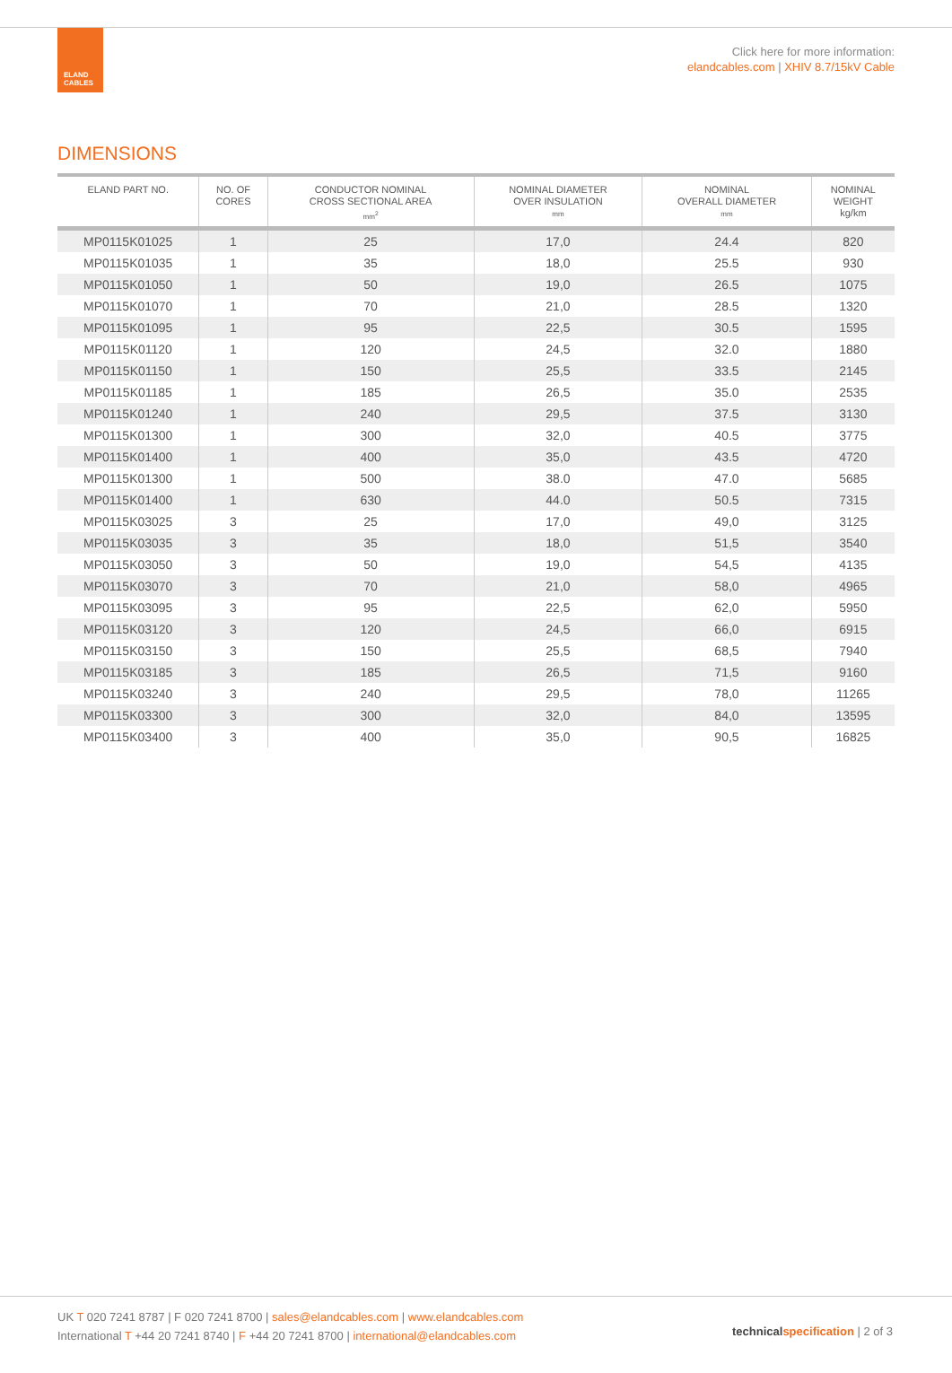ELAND
CABLES
Click here for more information:
elandcables.com | XHIV 8.7/15kV Cable
DIMENSIONS
| ELAND PART NO. | NO. OF CORES | CONDUCTOR NOMINAL CROSS SECTIONAL AREA mm<sup>2</sup> | NOMINAL DIAMETER OVER INSULATION mm | NOMINAL OVERALL DIAMETER mm | NOMINAL WEIGHT kg/km |
| --- | --- | --- | --- | --- | --- |
| MP0115K01025 | 1 | 25 | 17,0 | 24.4 | 820 |
| MP0115K01035 | 1 | 35 | 18,0 | 25.5 | 930 |
| MP0115K01050 | 1 | 50 | 19,0 | 26.5 | 1075 |
| MP0115K01070 | 1 | 70 | 21,0 | 28.5 | 1320 |
| MP0115K01095 | 1 | 95 | 22,5 | 30.5 | 1595 |
| MP0115K01120 | 1 | 120 | 24,5 | 32.0 | 1880 |
| MP0115K01150 | 1 | 150 | 25,5 | 33.5 | 2145 |
| MP0115K01185 | 1 | 185 | 26,5 | 35.0 | 2535 |
| MP0115K01240 | 1 | 240 | 29,5 | 37.5 | 3130 |
| MP0115K01300 | 1 | 300 | 32,0 | 40.5 | 3775 |
| MP0115K01400 | 1 | 400 | 35,0 | 43.5 | 4720 |
| MP0115K01300 | 1 | 500 | 38.0 | 47.0 | 5685 |
| MP0115K01400 | 1 | 630 | 44.0 | 50.5 | 7315 |
| MP0115K03025 | 3 | 25 | 17,0 | 49,0 | 3125 |
| MP0115K03035 | 3 | 35 | 18,0 | 51,5 | 3540 |
| MP0115K03050 | 3 | 50 | 19,0 | 54,5 | 4135 |
| MP0115K03070 | 3 | 70 | 21,0 | 58,0 | 4965 |
| MP0115K03095 | 3 | 95 | 22,5 | 62,0 | 5950 |
| MP0115K03120 | 3 | 120 | 24,5 | 66,0 | 6915 |
| MP0115K03150 | 3 | 150 | 25,5 | 68,5 | 7940 |
| MP0115K03185 | 3 | 185 | 26,5 | 71,5 | 9160 |
| MP0115K03240 | 3 | 240 | 29,5 | 78,0 | 11265 |
| MP0115K03300 | 3 | 300 | 32,0 | 84,0 | 13595 |
| MP0115K03400 | 3 | 400 | 35,0 | 90,5 | 16825 |
UK T 020 7241 8787 | F 020 7241 8700 | sales@elandcables.com | www.elandcables.com
International T +44 20 7241 8740 | F +44 20 7241 8700 | international@elandcables.com
technical specification | 2 of 3